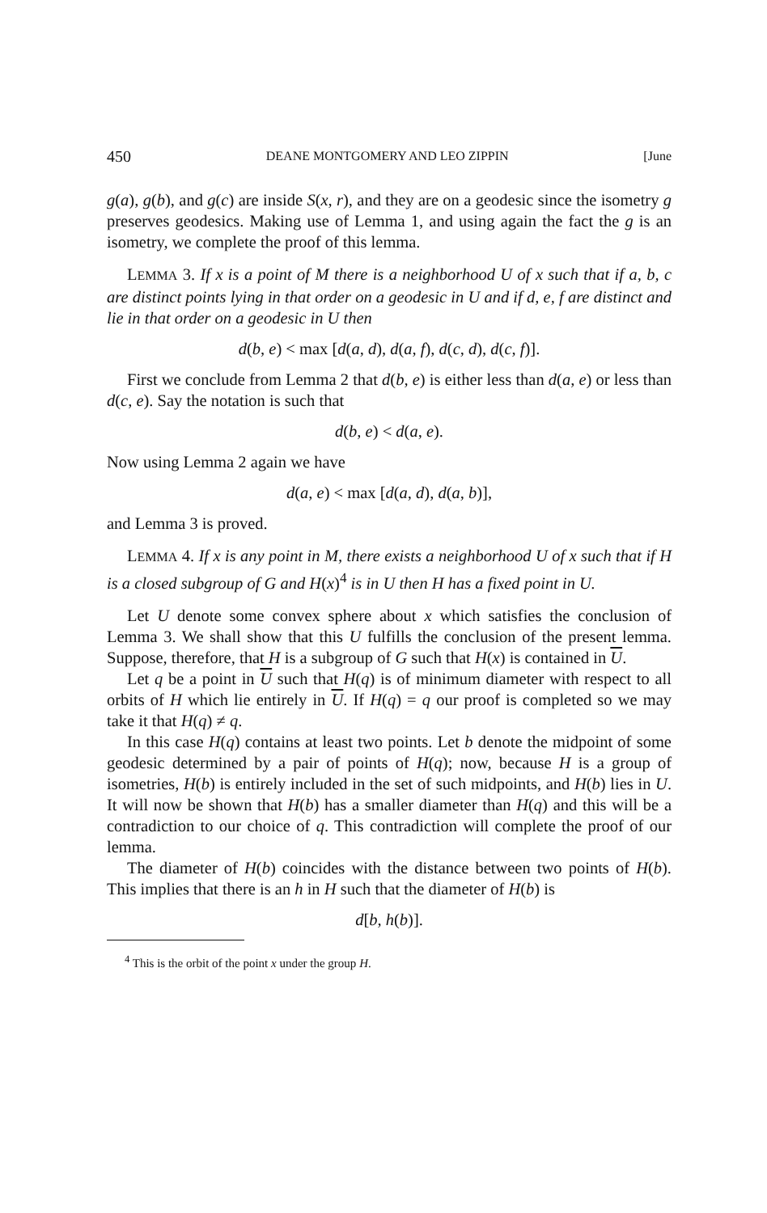450 DEANE MONTGOMERY AND LEO ZIPPIN [June
g(a), g(b), and g(c) are inside S(x, r), and they are on a geodesic since the isometry g preserves geodesics. Making use of Lemma 1, and using again the fact the g is an isometry, we complete the proof of this lemma.
LEMMA 3. If x is a point of M there is a neighborhood U of x such that if a, b, c are distinct points lying in that order on a geodesic in U and if d, e, f are distinct and lie in that order on a geodesic in U then
d(b, e) < max [d(a, d), d(a, f), d(c, d), d(c, f)].
First we conclude from Lemma 2 that d(b, e) is either less than d(a, e) or less than d(c, e). Say the notation is such that
d(b, e) < d(a, e).
Now using Lemma 2 again we have
d(a, e) < max [d(a, d), d(a, b)],
and Lemma 3 is proved.
LEMMA 4. If x is any point in M, there exists a neighborhood U of x such that if H is a closed subgroup of G and H(x)<sup>4</sup> is in U then H has a fixed point in U.
Let U denote some convex sphere about x which satisfies the conclusion of Lemma 3. We shall show that this U fulfills the conclusion of the present lemma. Suppose, therefore, that H is a subgroup of G such that H(x) is contained in U.
Let q be a point in U such that H(q) is of minimum diameter with respect to all orbits of H which lie entirely in U. If H(q) = q our proof is completed so we may take it that H(q) ≠ q.
In this case H(q) contains at least two points. Let b denote the midpoint of some geodesic determined by a pair of points of H(q); now, because H is a group of isometries, H(b) is entirely included in the set of such midpoints, and H(b) lies in U. It will now be shown that H(b) has a smaller diameter than H(q) and this will be a contradiction to our choice of q. This contradiction will complete the proof of our lemma.
The diameter of H(b) coincides with the distance between two points of H(b). This implies that there is an h in H such that the diameter of H(b) is
d[b, h(b)].
<sup>4</sup> This is the orbit of the point x under the group H.